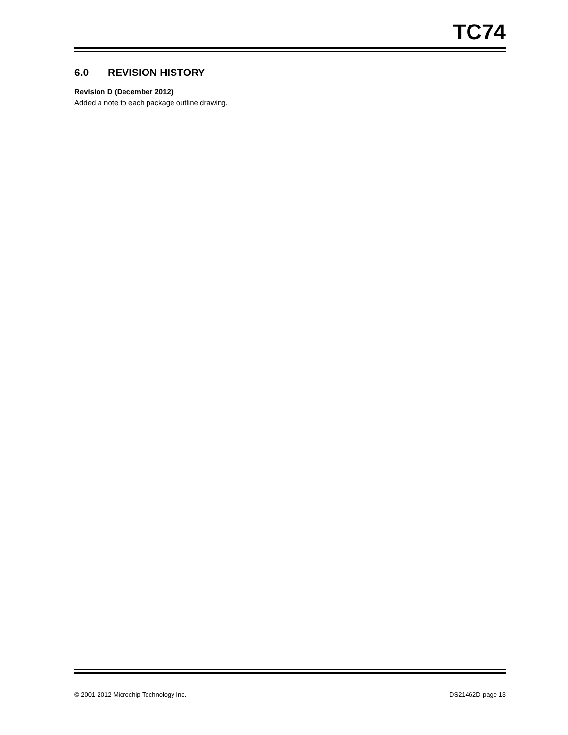TC74
6.0 REVISION HISTORY
Revision D (December 2012)
Added a note to each package outline drawing.
© 2001-2012 Microchip Technology Inc. DS21462D-page 13